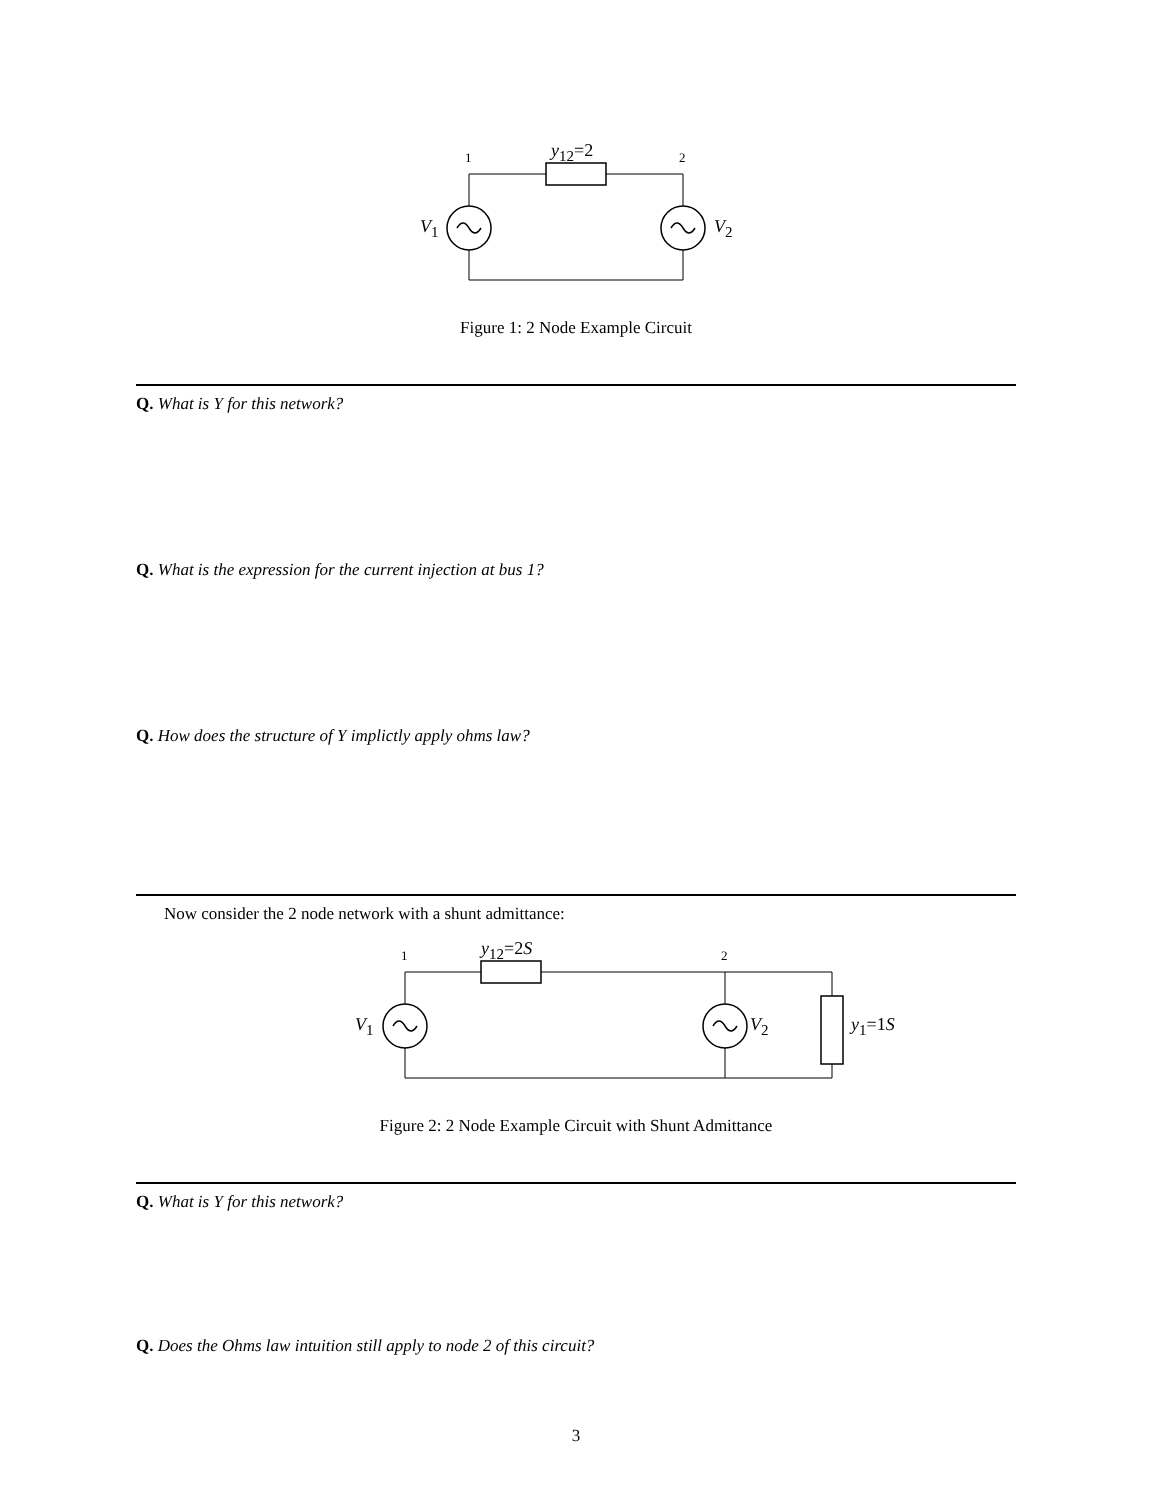1 y<sub>12</sub>=2 2
V<sub>1</sub> V<sub>2</sub>
Figure 1: 2 Node Example Circuit
Q. What is Y for this network?
Q. What is the expression for the current injection at bus 1?
Q. How does the structure of Y implictly apply ohms law?
Now consider the 2 node network with a shunt admittance:
1 y<sub>12</sub>=2S 2
V<sub>1</sub> V<sub>2</sub> y<sub>1</sub>=1S
Figure 2: 2 Node Example Circuit with Shunt Admittance
Q. What is Y for this network?
Q. Does the Ohms law intuition still apply to node 2 of this circuit?
3